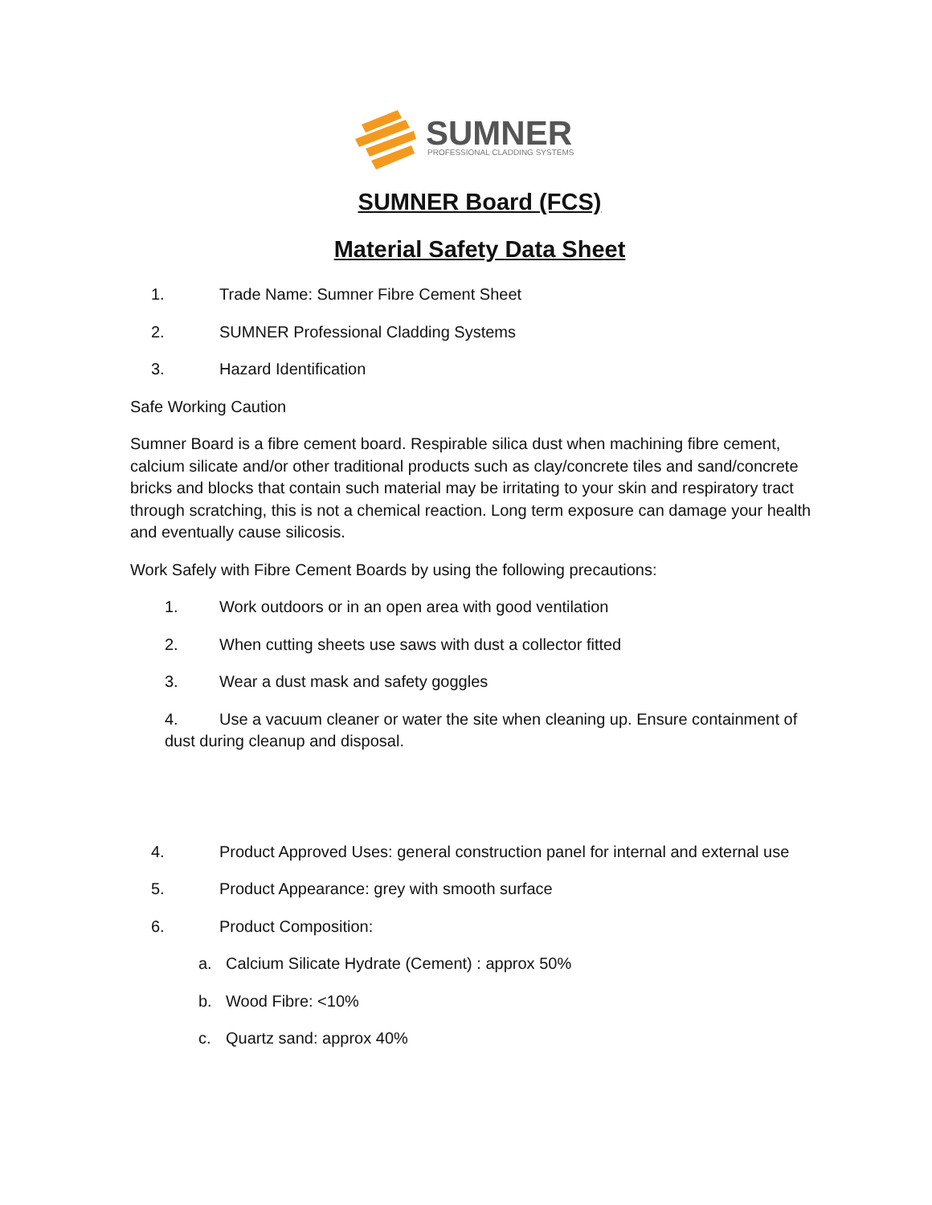SUMNER
PROFESSIONAL CLADDING SYSTEMS
SUMNER Board (FCS)
Material Safety Data Sheet
1. Trade Name: Sumner Fibre Cement Sheet
2. SUMNER Professional Cladding Systems
3. Hazard Identification
Safe Working Caution
Sumner Board is a fibre cement board. Respirable silica dust when machining fibre cement, calcium silicate and/or other traditional products such as clay/concrete tiles and sand/concrete bricks and blocks that contain such material may be irritating to your skin and respiratory tract through scratching, this is not a chemical reaction. Long term exposure can damage your health and eventually cause silicosis.
Work Safely with Fibre Cement Boards by using the following precautions:
1. Work outdoors or in an open area with good ventilation
2. When cutting sheets use saws with dust a collector fitted
3. Wear a dust mask and safety goggles
4. Use a vacuum cleaner or water the site when cleaning up. Ensure containment of dust during cleanup and disposal.
4. Product Approved Uses: general construction panel for internal and external use
5. Product Appearance: grey with smooth surface
6. Product Composition:
a. Calcium Silicate Hydrate (Cement) : approx 50%
b. Wood Fibre: <10%
c. Quartz sand: approx 40%